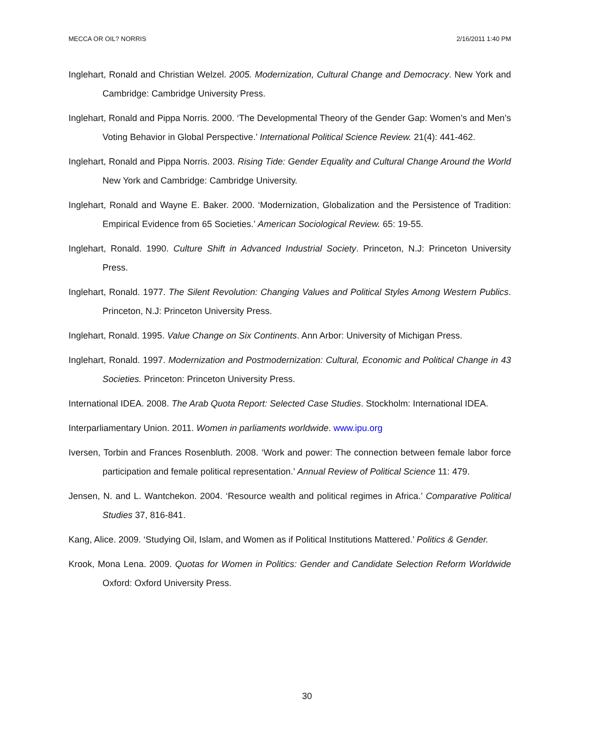MECCA OR OIL? NORRIS 2/16/2011 1:40 PM
Inglehart, Ronald and Christian Welzel. 2005. Modernization, Cultural Change and Democracy. New York and Cambridge: Cambridge University Press.
Inglehart, Ronald and Pippa Norris. 2000. ‘The Developmental Theory of the Gender Gap: Women’s and Men’s Voting Behavior in Global Perspective.’ International Political Science Review. 21(4): 441-462.
Inglehart, Ronald and Pippa Norris. 2003. Rising Tide: Gender Equality and Cultural Change Around the World New York and Cambridge: Cambridge University.
Inglehart, Ronald and Wayne E. Baker. 2000. ‘Modernization, Globalization and the Persistence of Tradition: Empirical Evidence from 65 Societies.’ American Sociological Review. 65: 19-55.
Inglehart, Ronald. 1990. Culture Shift in Advanced Industrial Society. Princeton, N.J: Princeton University Press.
Inglehart, Ronald. 1977. The Silent Revolution: Changing Values and Political Styles Among Western Publics. Princeton, N.J: Princeton University Press.
Inglehart, Ronald. 1995. Value Change on Six Continents. Ann Arbor: University of Michigan Press.
Inglehart, Ronald. 1997. Modernization and Postmodernization: Cultural, Economic and Political Change in 43 Societies. Princeton: Princeton University Press.
International IDEA. 2008. The Arab Quota Report: Selected Case Studies. Stockholm: International IDEA.
Interparliamentary Union. 2011. Women in parliaments worldwide. www.ipu.org
Iversen, Torbin and Frances Rosenbluth. 2008. ‘Work and power: The connection between female labor force participation and female political representation.’ Annual Review of Political Science 11: 479.
Jensen, N. and L. Wantchekon. 2004. ‘Resource wealth and political regimes in Africa.’ Comparative Political Studies 37, 816-841.
Kang, Alice. 2009. ‘Studying Oil, Islam, and Women as if Political Institutions Mattered.’ Politics & Gender.
Krook, Mona Lena. 2009. Quotas for Women in Politics: Gender and Candidate Selection Reform Worldwide Oxford: Oxford University Press.
30